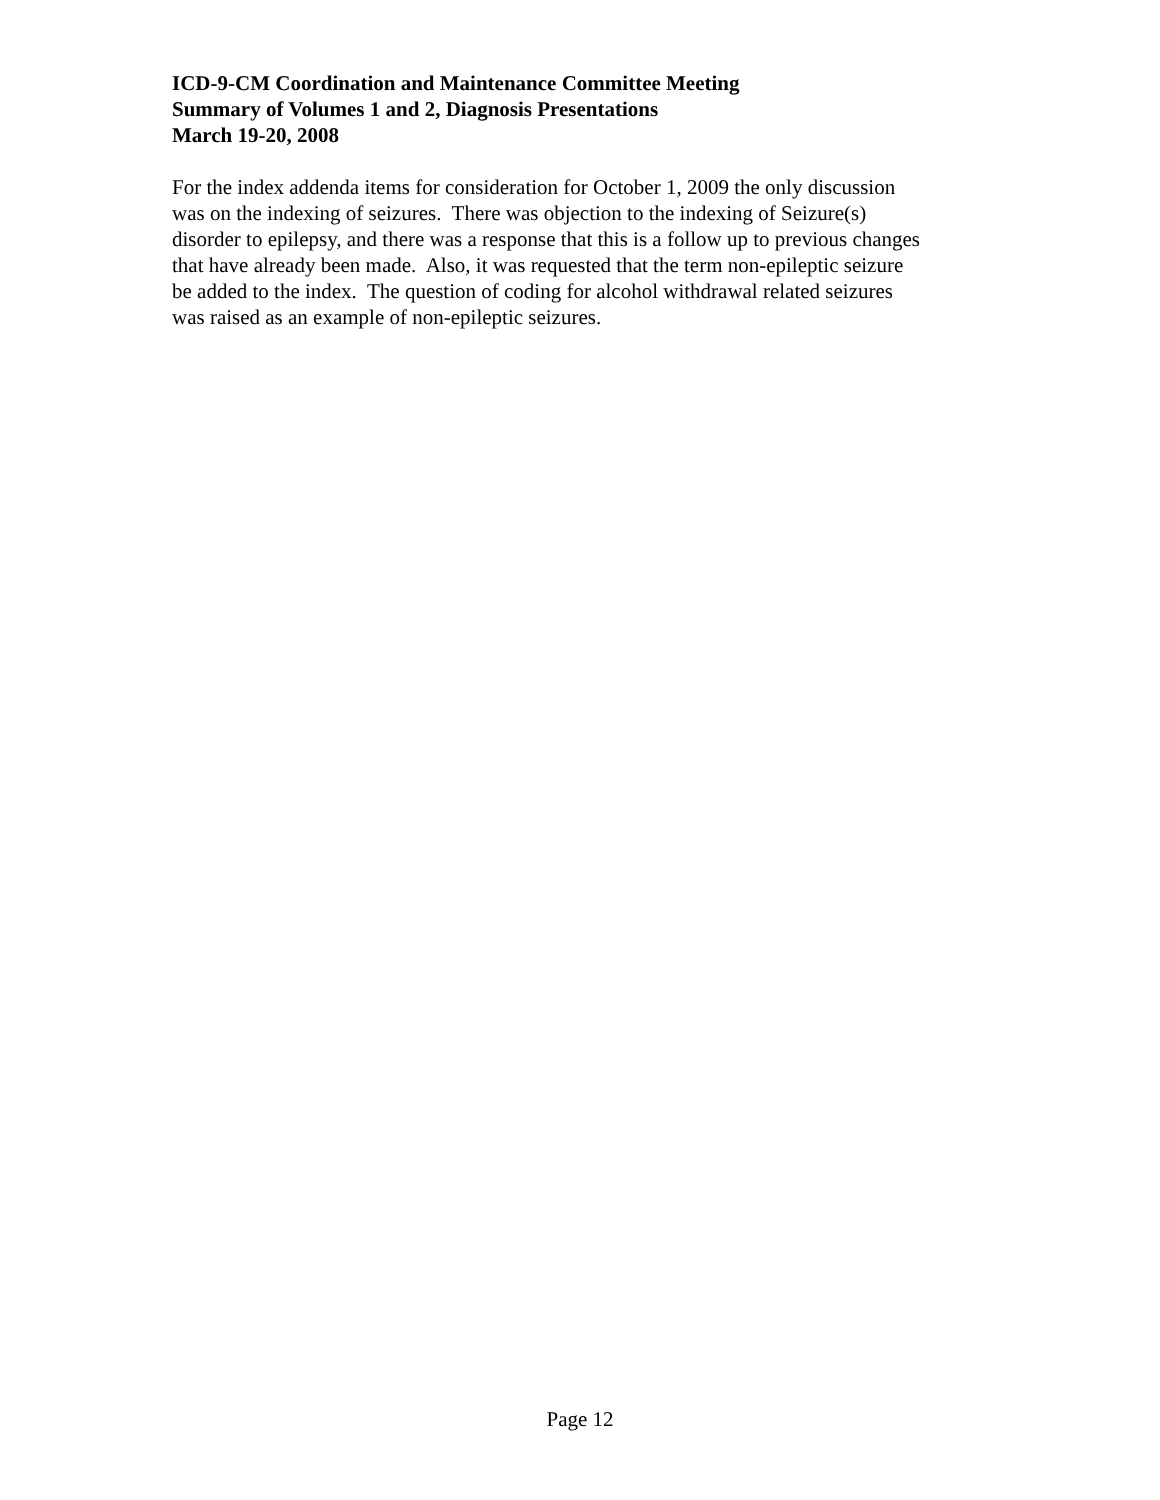ICD-9-CM Coordination and Maintenance Committee Meeting
Summary of Volumes 1 and 2, Diagnosis Presentations
March 19-20, 2008
For the index addenda items for consideration for October 1, 2009 the only discussion
was on the indexing of seizures. There was objection to the indexing of Seizure(s)
disorder to epilepsy, and there was a response that this is a follow up to previous changes
that have already been made. Also, it was requested that the term non-epileptic seizure
be added to the index. The question of coding for alcohol withdrawal related seizures
was raised as an example of non-epileptic seizures.
Page 12